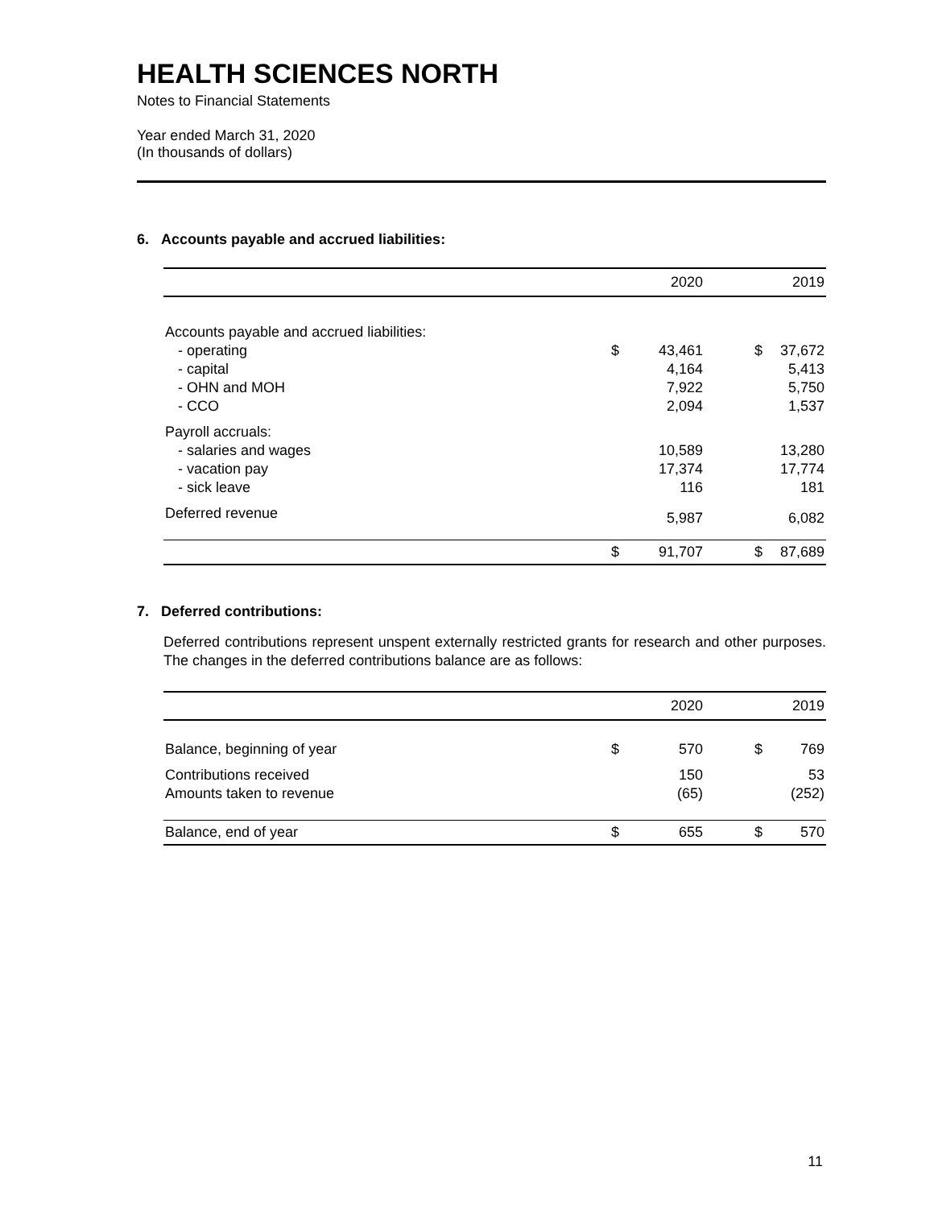HEALTH SCIENCES NORTH
Notes to Financial Statements
Year ended March 31, 2020
(In thousands of dollars)
6. Accounts payable and accrued liabilities:
| | | 2020 | | 2019 |
| --- | --- | --- | --- | --- |
| Accounts payable and accrued liabilities: | | | | |
| - operating | $ | 43,461 | $ | 37,672 |
| - capital | | 4,164 | | 5,413 |
| - OHN and MOH | | 7,922 | | 5,750 |
| - CCO | | 2,094 | | 1,537 |
| Payroll accruals: | | | | |
| - salaries and wages | | 10,589 | | 13,280 |
| - vacation pay | | 17,374 | | 17,774 |
| - sick leave | | 116 | | 181 |
| Deferred revenue | | 5,987 | | 6,082 |
| | $ | 91,707 | $ | 87,689 |
7. Deferred contributions:
Deferred contributions represent unspent externally restricted grants for research and other purposes. The changes in the deferred contributions balance are as follows:
| | | 2020 | | 2019 |
| --- | --- | --- | --- | --- |
| Balance, beginning of year | $ | 570 | $ | 769 |
| Contributions received | | 150 | | 53 |
| Amounts taken to revenue | | (65) | | (252) |
| Balance, end of year | $ | 655 | $ | 570 |
11